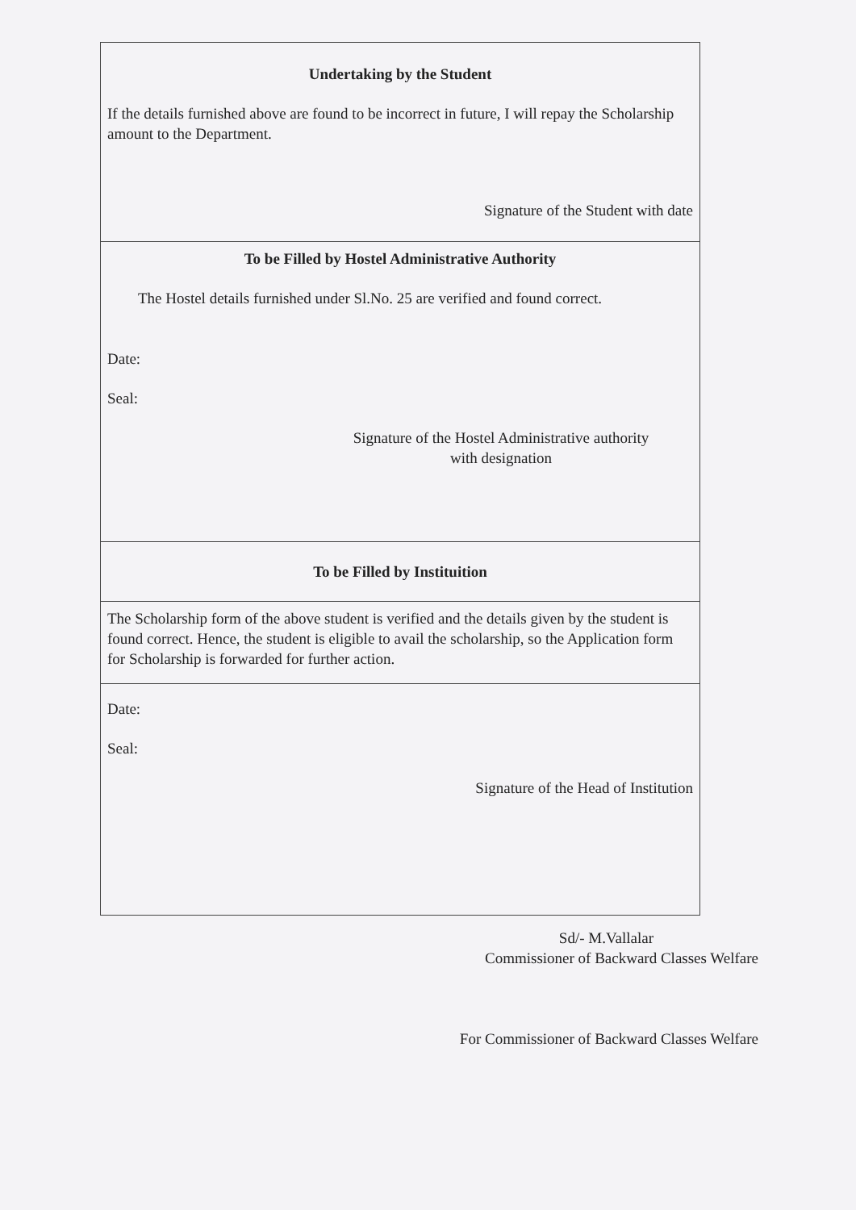Undertaking by the Student
If the details furnished above are found to be incorrect in future, I will repay the Scholarship amount to the Department.
Signature of the Student with date
To be Filled by Hostel Administrative Authority
The Hostel details furnished under Sl.No. 25 are verified and found correct.
Date:
Seal:
Signature of the Hostel Administrative authority
with designation
To be Filled by Instituition
The Scholarship form of the above student is verified and the details given by the student is found correct. Hence, the student is eligible to avail the scholarship, so the Application form for Scholarship is forwarded for further action.
Date:
Seal:
Signature of the Head of Institution
Sd/- M.Vallalar
Commissioner of Backward Classes Welfare
For Commissioner of Backward Classes Welfare